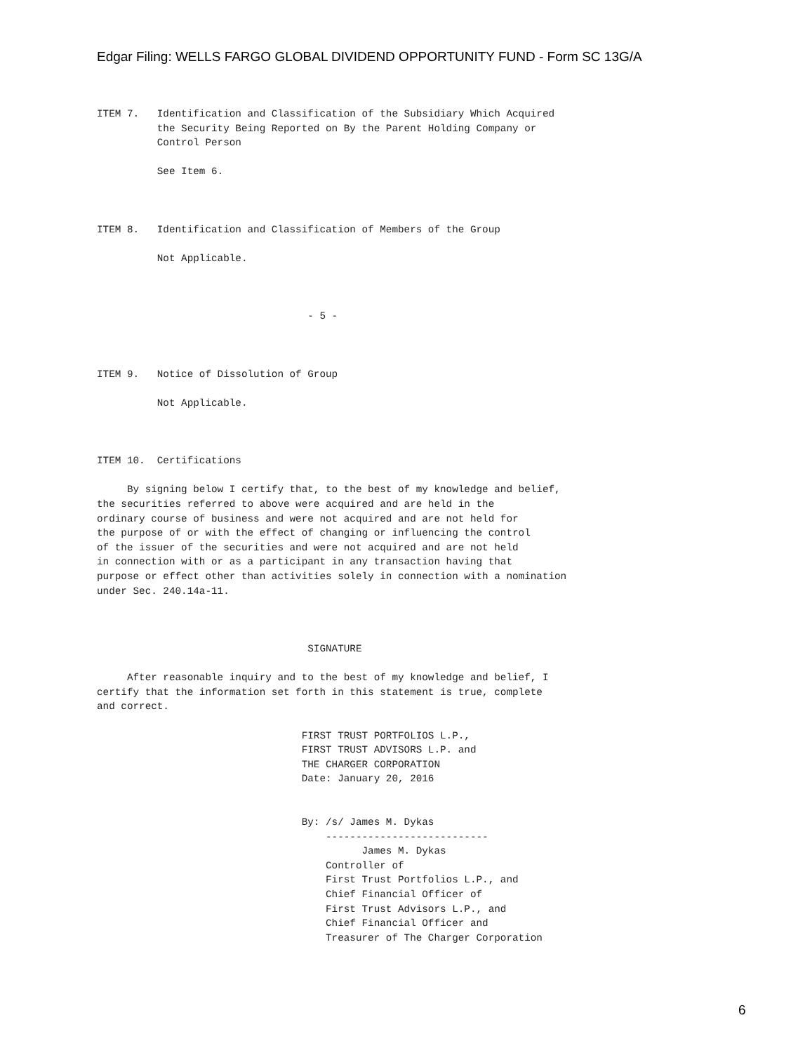Edgar Filing: WELLS FARGO GLOBAL DIVIDEND OPPORTUNITY FUND - Form SC 13G/A
ITEM 7.   Identification and Classification of the Subsidiary Which Acquired
          the Security Being Reported on By the Parent Holding Company or
          Control Person

          See Item 6.



ITEM 8.   Identification and Classification of Members of the Group

          Not Applicable.



                                   - 5 -



ITEM 9.   Notice of Dissolution of Group

          Not Applicable.



ITEM 10.  Certifications

     By signing below I certify that, to the best of my knowledge and belief,
the securities referred to above were acquired and are held in the
ordinary course of business and were not acquired and are not held for
the purpose of or with the effect of changing or influencing the control
of the issuer of the securities and were not acquired and are not held
in connection with or as a participant in any transaction having that
purpose or effect other than activities solely in connection with a nomination
under Sec. 240.14a-11.



                                   SIGNATURE

     After reasonable inquiry and to the best of my knowledge and belief, I
certify that the information set forth in this statement is true, complete
and correct.

                                  FIRST TRUST PORTFOLIOS L.P.,
                                  FIRST TRUST ADVISORS L.P. and
                                  THE CHARGER CORPORATION
                                  Date: January 20, 2016


                                  By: /s/ James M. Dykas
                                      ---------------------------
                                            James M. Dykas
                                      Controller of
                                      First Trust Portfolios L.P., and
                                      Chief Financial Officer of
                                      First Trust Advisors L.P., and
                                      Chief Financial Officer and
                                      Treasurer of The Charger Corporation
6